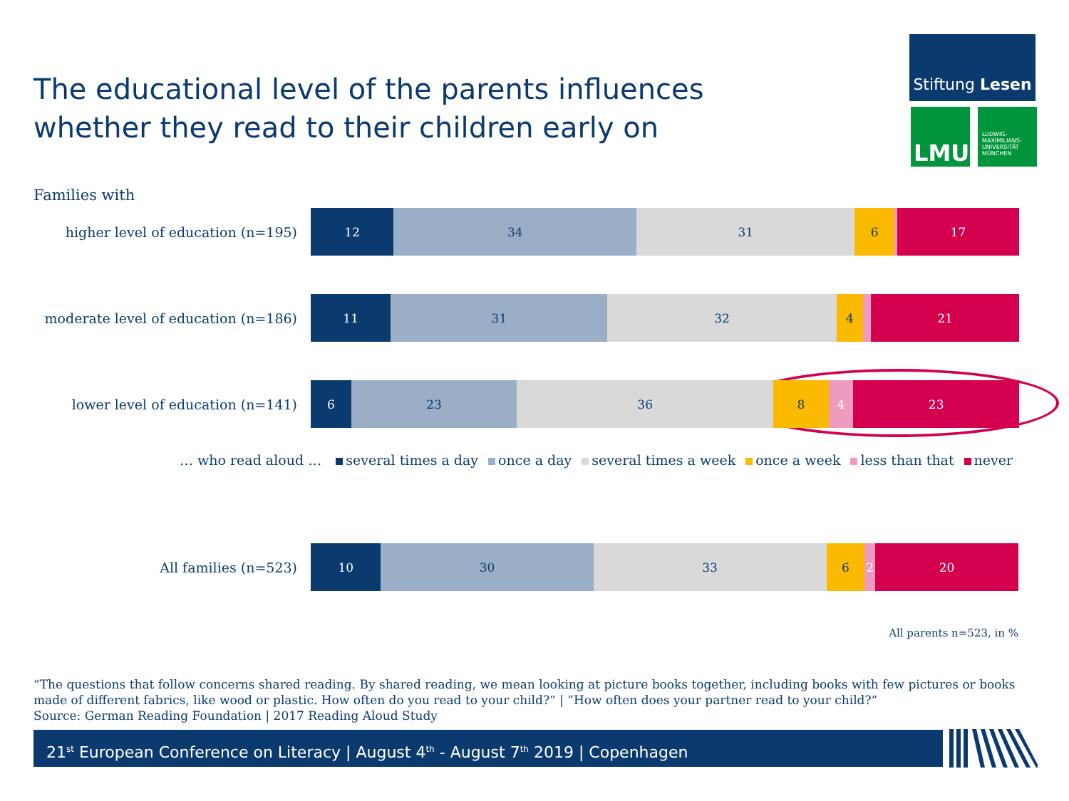The educational level of the parents influences whether they read to their children early on
Stiftung Lesen
LMU
LUDWIG-
MAXIMILIANS-
UNIVERSITÄT
MÜNCHEN
Families with
higher level of education (n=195)
12 34 31 6 17
moderate level of education (n=186)
11 31 32 4 21
lower level of education (n=141)
6 23 36 8 4 23
… who read aloud … several times a day once a day several times a week once a week less than that never
All families (n=523)
10 30 33 6 2 20
All parents n=523, in %
“The questions that follow concerns shared reading. By shared reading, we mean looking at picture books together, including books with few pictures or books made of different fabrics, like wood or plastic. How often do you read to your child?“ | “How often does your partner read to your child?“
Source: German Reading Foundation | 2017 Reading Aloud Study
21<sup>st</sup> European Conference on Literacy | August 4<sup>th</sup> - August 7<sup>th</sup> 2019 | Copenhagen